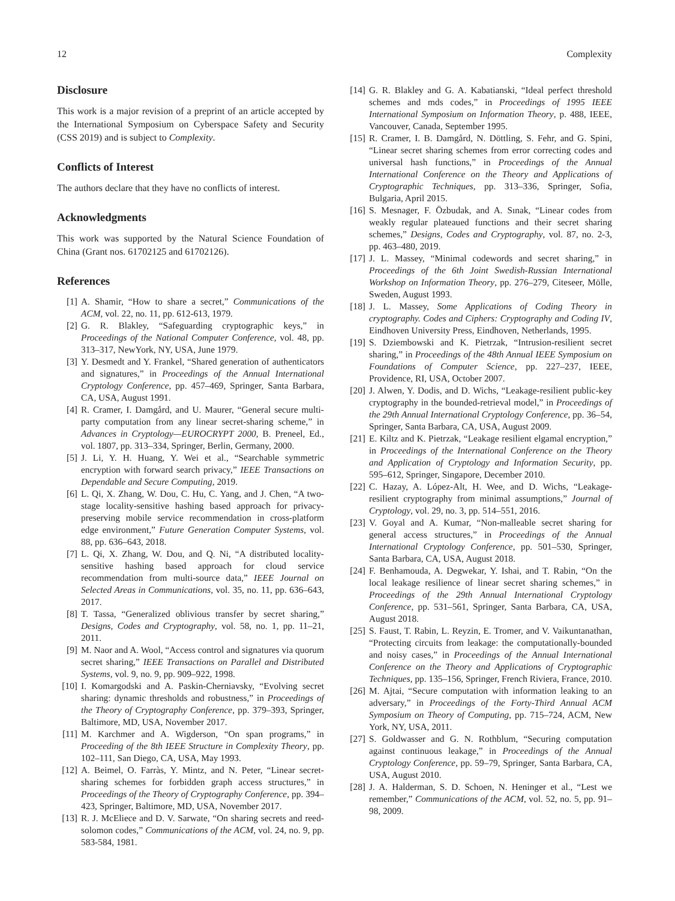12 Complexity
Disclosure
This work is a major revision of a preprint of an article accepted by the International Symposium on Cyberspace Safety and Security (CSS 2019) and is subject to Complexity.
Conflicts of Interest
The authors declare that they have no conflicts of interest.
Acknowledgments
This work was supported by the Natural Science Foundation of China (Grant nos. 61702125 and 61702126).
References
[1] A. Shamir, “How to share a secret,” Communications of the ACM, vol. 22, no. 11, pp. 612-613, 1979.
[2] G. R. Blakley, “Safeguarding cryptographic keys,” in Proceedings of the National Computer Conference, vol. 48, pp. 313–317, NewYork, NY, USA, June 1979.
[3] Y. Desmedt and Y. Frankel, “Shared generation of authenticators and signatures,” in Proceedings of the Annual International Cryptology Conference, pp. 457–469, Springer, Santa Barbara, CA, USA, August 1991.
[4] R. Cramer, I. Damgård, and U. Maurer, “General secure multi-party computation from any linear secret-sharing scheme,” in Advances in Cryptology—EUROCRYPT 2000, B. Preneel, Ed., vol. 1807, pp. 313–334, Springer, Berlin, Germany, 2000.
[5] J. Li, Y. H. Huang, Y. Wei et al., “Searchable symmetric encryption with forward search privacy,” IEEE Transactions on Dependable and Secure Computing, 2019.
[6] L. Qi, X. Zhang, W. Dou, C. Hu, C. Yang, and J. Chen, “A two-stage locality-sensitive hashing based approach for privacy-preserving mobile service recommendation in cross-platform edge environment,” Future Generation Computer Systems, vol. 88, pp. 636–643, 2018.
[7] L. Qi, X. Zhang, W. Dou, and Q. Ni, “A distributed locality-sensitive hashing based approach for cloud service recommendation from multi-source data,” IEEE Journal on Selected Areas in Communications, vol. 35, no. 11, pp. 636–643, 2017.
[8] T. Tassa, “Generalized oblivious transfer by secret sharing,” Designs, Codes and Cryptography, vol. 58, no. 1, pp. 11–21, 2011.
[9] M. Naor and A. Wool, “Access control and signatures via quorum secret sharing,” IEEE Transactions on Parallel and Distributed Systems, vol. 9, no. 9, pp. 909–922, 1998.
[10] I. Komargodski and A. Paskin-Cherniavsky, “Evolving secret sharing: dynamic thresholds and robustness,” in Proceedings of the Theory of Cryptography Conference, pp. 379–393, Springer, Baltimore, MD, USA, November 2017.
[11] M. Karchmer and A. Wigderson, “On span programs,” in Proceeding of the 8th IEEE Structure in Complexity Theory, pp. 102–111, San Diego, CA, USA, May 1993.
[12] A. Beimel, O. Farràs, Y. Mintz, and N. Peter, “Linear secret-sharing schemes for forbidden graph access structures,” in Proceedings of the Theory of Cryptography Conference, pp. 394–423, Springer, Baltimore, MD, USA, November 2017.
[13] R. J. McEliece and D. V. Sarwate, “On sharing secrets and reed-solomon codes,” Communications of the ACM, vol. 24, no. 9, pp. 583-584, 1981.
[14] G. R. Blakley and G. A. Kabatianski, “Ideal perfect threshold schemes and mds codes,” in Proceedings of 1995 IEEE International Symposium on Information Theory, p. 488, IEEE, Vancouver, Canada, September 1995.
[15] R. Cramer, I. B. Damgård, N. Döttling, S. Fehr, and G. Spini, “Linear secret sharing schemes from error correcting codes and universal hash functions,” in Proceedings of the Annual International Conference on the Theory and Applications of Cryptographic Techniques, pp. 313–336, Springer, Sofia, Bulgaria, April 2015.
[16] S. Mesnager, F. Özbudak, and A. Sınak, “Linear codes from weakly regular plateaued functions and their secret sharing schemes,” Designs, Codes and Cryptography, vol. 87, no. 2-3, pp. 463–480, 2019.
[17] J. L. Massey, “Minimal codewords and secret sharing,” in Proceedings of the 6th Joint Swedish-Russian International Workshop on Information Theory, pp. 276–279, Citeseer, Mölle, Sweden, August 1993.
[18] J. L. Massey, Some Applications of Coding Theory in cryptography. Codes and Ciphers: Cryptography and Coding IV, Eindhoven University Press, Eindhoven, Netherlands, 1995.
[19] S. Dziembowski and K. Pietrzak, “Intrusion-resilient secret sharing,” in Proceedings of the 48th Annual IEEE Symposium on Foundations of Computer Science, pp. 227–237, IEEE, Providence, RI, USA, October 2007.
[20] J. Alwen, Y. Dodis, and D. Wichs, “Leakage-resilient public-key cryptography in the bounded-retrieval model,” in Proceedings of the 29th Annual International Cryptology Conference, pp. 36–54, Springer, Santa Barbara, CA, USA, August 2009.
[21] E. Kiltz and K. Pietrzak, “Leakage resilient elgamal encryption,” in Proceedings of the International Conference on the Theory and Application of Cryptology and Information Security, pp. 595–612, Springer, Singapore, December 2010.
[22] C. Hazay, A. López-Alt, H. Wee, and D. Wichs, “Leakage-resilient cryptography from minimal assumptions,” Journal of Cryptology, vol. 29, no. 3, pp. 514–551, 2016.
[23] V. Goyal and A. Kumar, “Non-malleable secret sharing for general access structures,” in Proceedings of the Annual International Cryptology Conference, pp. 501–530, Springer, Santa Barbara, CA, USA, August 2018.
[24] F. Benhamouda, A. Degwekar, Y. Ishai, and T. Rabin, “On the local leakage resilience of linear secret sharing schemes,” in Proceedings of the 29th Annual International Cryptology Conference, pp. 531–561, Springer, Santa Barbara, CA, USA, August 2018.
[25] S. Faust, T. Rabin, L. Reyzin, E. Tromer, and V. Vaikuntanathan, “Protecting circuits from leakage: the computationally-bounded and noisy cases,” in Proceedings of the Annual International Conference on the Theory and Applications of Cryptographic Techniques, pp. 135–156, Springer, French Riviera, France, 2010.
[26] M. Ajtai, “Secure computation with information leaking to an adversary,” in Proceedings of the Forty-Third Annual ACM Symposium on Theory of Computing, pp. 715–724, ACM, New York, NY, USA, 2011.
[27] S. Goldwasser and G. N. Rothblum, “Securing computation against continuous leakage,” in Proceedings of the Annual Cryptology Conference, pp. 59–79, Springer, Santa Barbara, CA, USA, August 2010.
[28] J. A. Halderman, S. D. Schoen, N. Heninger et al., “Lest we remember,” Communications of the ACM, vol. 52, no. 5, pp. 91–98, 2009.